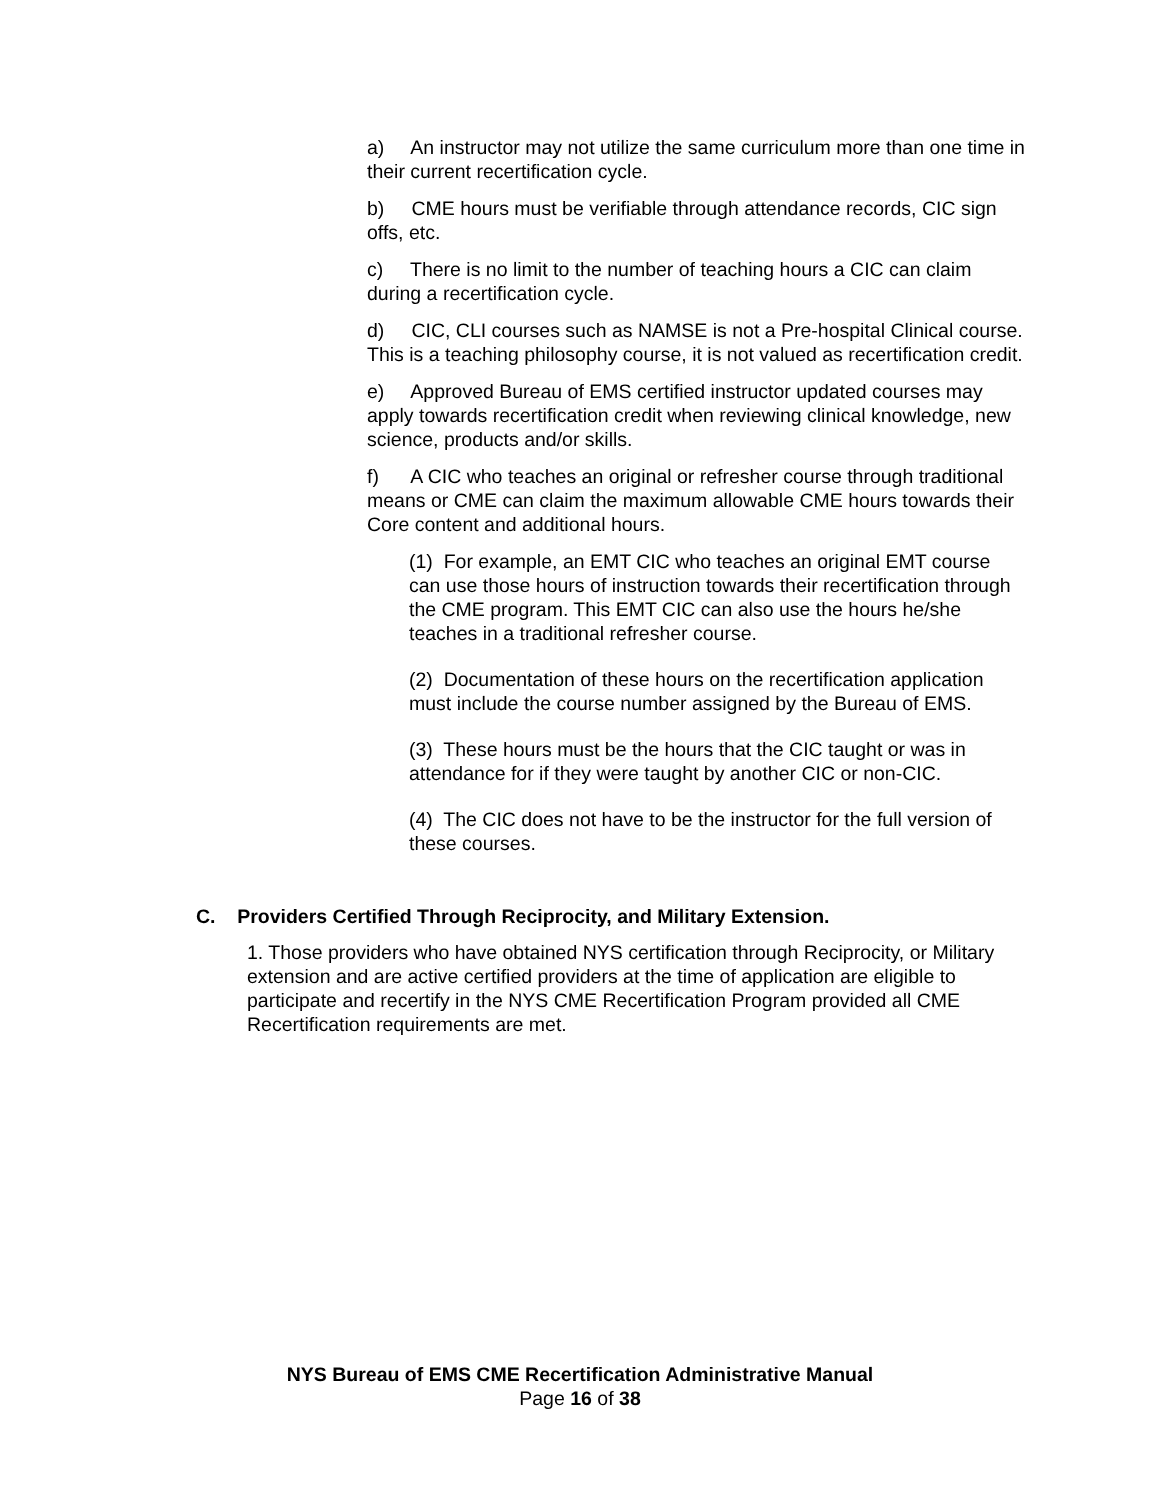a) An instructor may not utilize the same curriculum more than one time in their current recertification cycle.
b) CME hours must be verifiable through attendance records, CIC sign offs, etc.
c) There is no limit to the number of teaching hours a CIC can claim during a recertification cycle.
d) CIC, CLI courses such as NAMSE is not a Pre-hospital Clinical course. This is a teaching philosophy course, it is not valued as recertification credit.
e) Approved Bureau of EMS certified instructor updated courses may apply towards recertification credit when reviewing clinical knowledge, new science, products and/or skills.
f) A CIC who teaches an original or refresher course through traditional means or CME can claim the maximum allowable CME hours towards their Core content and additional hours.
(1) For example, an EMT CIC who teaches an original EMT course can use those hours of instruction towards their recertification through the CME program. This EMT CIC can also use the hours he/she teaches in a traditional refresher course.
(2) Documentation of these hours on the recertification application must include the course number assigned by the Bureau of EMS.
(3) These hours must be the hours that the CIC taught or was in attendance for if they were taught by another CIC or non-CIC.
(4) The CIC does not have to be the instructor for the full version of these courses.
C. Providers Certified Through Reciprocity, and Military Extension.
1. Those providers who have obtained NYS certification through Reciprocity, or Military extension and are active certified providers at the time of application are eligible to participate and recertify in the NYS CME Recertification Program provided all CME Recertification requirements are met.
NYS Bureau of EMS CME Recertification Administrative Manual
Page 16 of 38